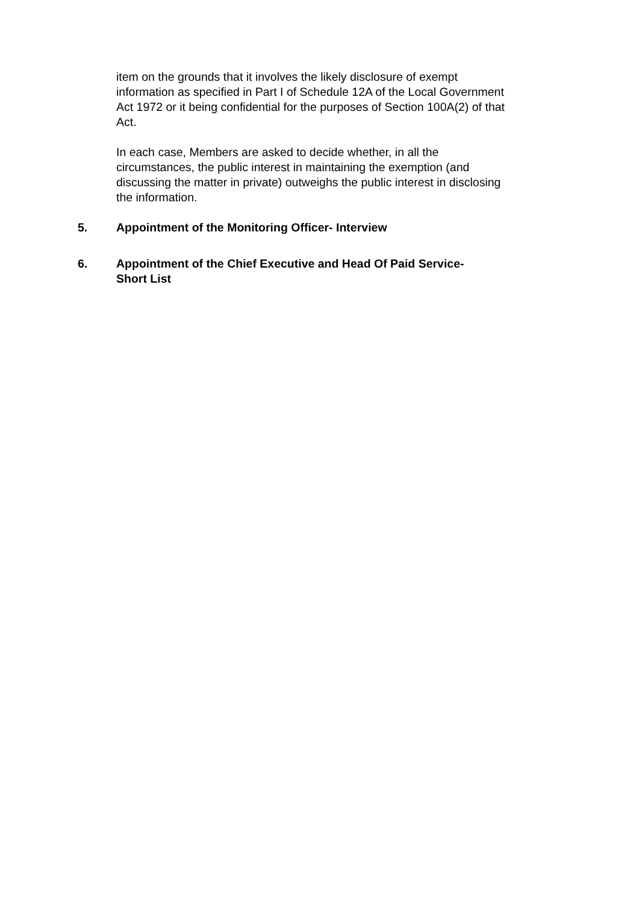item on the grounds that it involves the likely disclosure of exempt information as specified in Part I of Schedule 12A of the Local Government Act 1972 or it being confidential for the purposes of Section 100A(2) of that Act.
In each case, Members are asked to decide whether, in all the circumstances, the public interest in maintaining the exemption (and discussing the matter in private) outweighs the public interest in disclosing the information.
5. Appointment of the Monitoring Officer- Interview
6. Appointment of the Chief Executive and Head Of Paid Service-
Short List